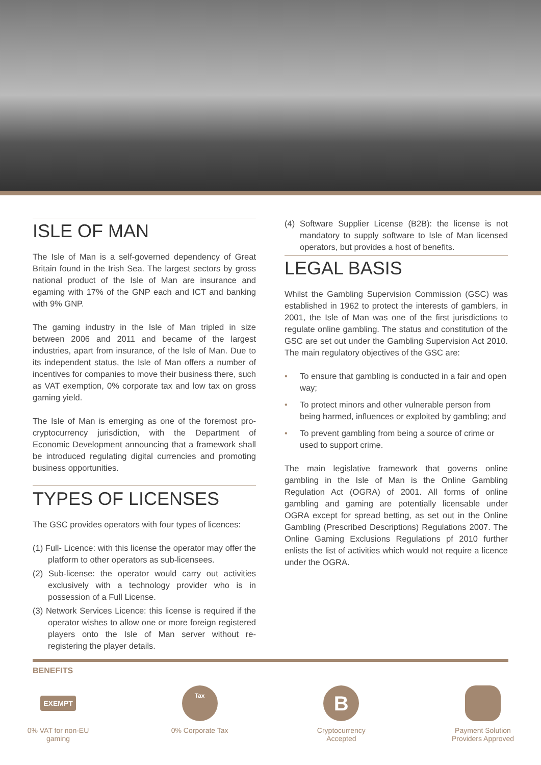ISLE OF MAN
The Isle of Man is a self-governed dependency of Great Britain found in the Irish Sea. The largest sectors by gross national product of the Isle of Man are insurance and egaming with 17% of the GNP each and ICT and banking with 9% GNP.
The gaming industry in the Isle of Man tripled in size between 2006 and 2011 and became of the largest industries, apart from insurance, of the Isle of Man. Due to its independent status, the Isle of Man offers a number of incentives for companies to move their business there, such as VAT exemption, 0% corporate tax and low tax on gross gaming yield.
The Isle of Man is emerging as one of the foremost pro-cryptocurrency jurisdiction, with the Department of Economic Development announcing that a framework shall be introduced regulating digital currencies and promoting business opportunities.
TYPES OF LICENSES
The GSC provides operators with four types of licences:
(1) Full- Licence: with this license the operator may offer the platform to other operators as sub-licensees.
(2) Sub-license: the operator would carry out activities exclusively with a technology provider who is in possession of a Full License.
(3) Network Services Licence: this license is required if the operator wishes to allow one or more foreign registered players onto the Isle of Man server without re-registering the player details.
(4) Software Supplier License (B2B): the license is not mandatory to supply software to Isle of Man licensed operators, but provides a host of benefits.
LEGAL BASIS
Whilst the Gambling Supervision Commission (GSC) was established in 1962 to protect the interests of gamblers, in 2001, the Isle of Man was one of the first jurisdictions to regulate online gambling. The status and constitution of the GSC are set out under the Gambling Supervision Act 2010. The main regulatory objectives of the GSC are:
• To ensure that gambling is conducted in a fair and open way;
• To protect minors and other vulnerable person from being harmed, influences or exploited by gambling; and
• To prevent gambling from being a source of crime or used to support crime.
The main legislative framework that governs online gambling in the Isle of Man is the Online Gambling Regulation Act (OGRA) of 2001. All forms of online gambling and gaming are potentially licensable under OGRA except for spread betting, as set out in the Online Gambling (Prescribed Descriptions) Regulations 2007. The Online Gaming Exclusions Regulations pf 2010 further enlists the list of activities which would not require a licence under the OGRA.
BENEFITS
EXEMPT
0% VAT for non-EU gaming
Tax
0% Corporate Tax
B
Cryptocurrency Accepted
Payment Solution Providers Approved